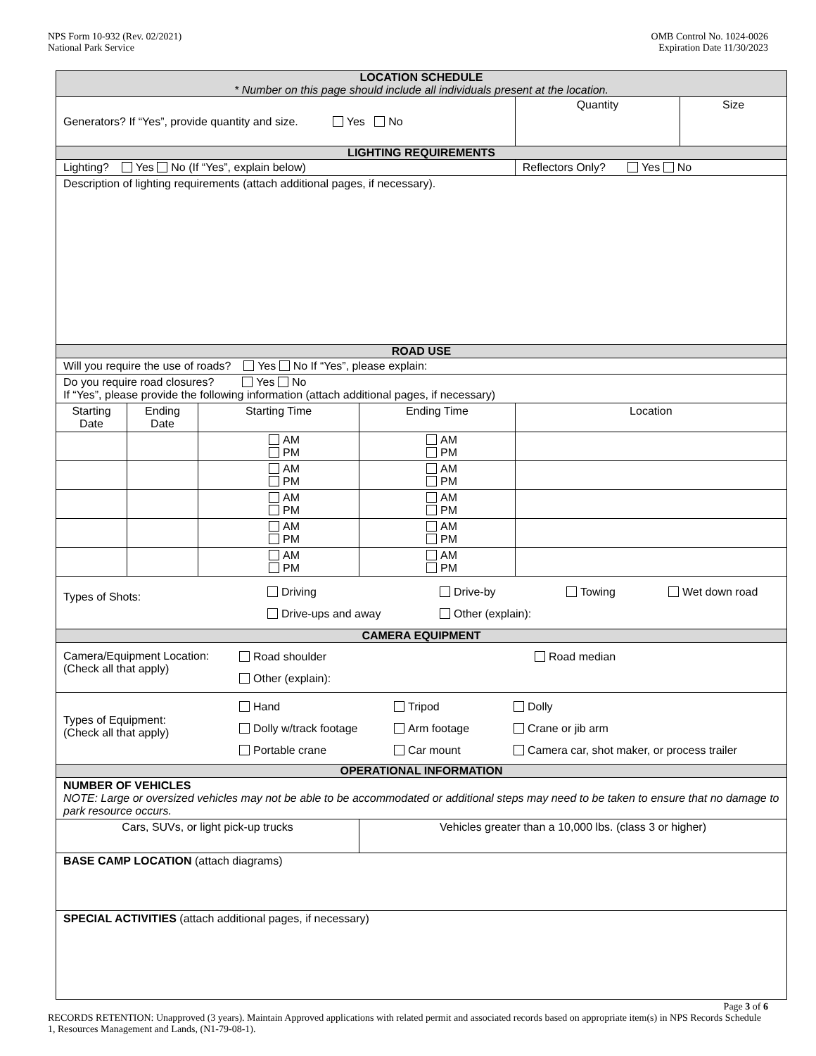NPS Form 10-932 (Rev. 02/2021)
National Park Service
OMB Control No. 1024-0026
Expiration Date 11/30/2023
| LOCATION SCHEDULE * Number on this page should include all individuals present at the location. | | | | | |
| Generators? If “Yes”, provide quantity and size. Yes No | | | | Quantity | Size |
| LIGHTING REQUIREMENTS | | | | | |
| Lighting? Yes No (If “Yes”, explain below) | | | | Reflectors Only? Yes No | |
| Description of lighting requirements (attach additional pages, if necessary). | | | | | |
| ROAD USE | | | | | |
| Will you require the use of roads? Yes No If “Yes”, please explain: | | | | | |
| Do you require road closures? Yes No If “Yes”, please provide the following information (attach additional pages, if necessary) | | | | | |
| Starting Date | Ending Date | Starting Time | Ending Time | Location | |
| | | AM PM | AM PM | | |
| | | AM PM | AM PM | | |
| | | AM PM | AM PM | | |
| | | AM PM | AM PM | | |
| | | AM PM | AM PM | | |
| Types of Shots: Driving Drive-ups and away Drive-by Other (explain): Towing Wet down road | | | | | |
| CAMERA EQUIPMENT | | | | | |
| Camera/Equipment Location: (Check all that apply) Road shoulder Other (explain): Road median | | | | | |
| Types of Equipment: (Check all that apply) Hand Dolly w/track footage Portable crane Tripod Arm footage Car mount Dolly Crane or jib arm Camera car, shot maker, or process trailer | | | | | |
| OPERATIONAL INFORMATION | | | | | |
| NUMBER OF VEHICLES NOTE: Large or oversized vehicles may not be able to be accommodated or additional steps may need to be taken to ensure that no damage to park resource occurs. | | | | | |
| Cars, SUVs, or light pick-up trucks | | | Vehicles greater than a 10,000 lbs. (class 3 or higher) | | |
| BASE CAMP LOCATION (attach diagrams) | | | | | |
| SPECIAL ACTIVITIES (attach additional pages, if necessary) | | | | | |
Page 3 of 6
RECORDS RETENTION: Unapproved (3 years). Maintain Approved applications with related permit and associated records based on appropriate item(s) in NPS Records Schedule 1, Resources Management and Lands, (N1-79-08-1).